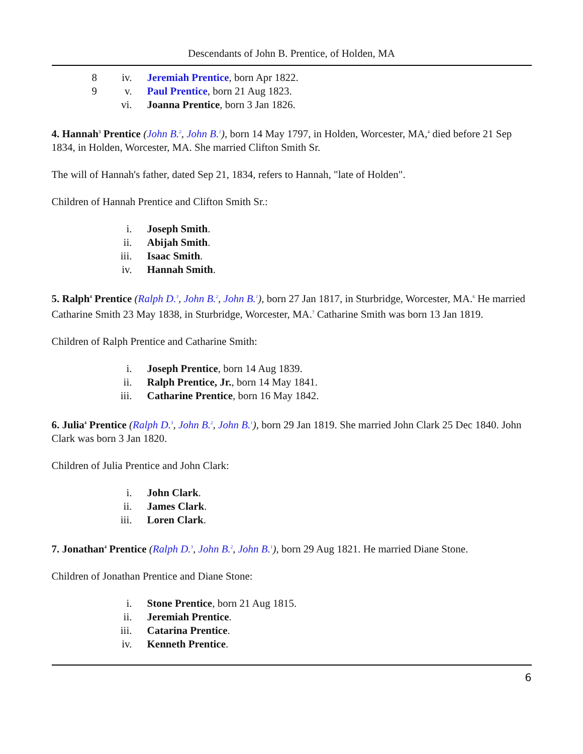Descendants of John B. Prentice, of Holden, MA
8 iv. Jeremiah Prentice, born Apr 1822.
9 v. Paul Prentice, born 21 Aug 1823.
vi. Joanna Prentice, born 3 Jan 1826.
4. Hannah<sup>3</sup> Prentice (John B.<sup>2</sup>, John B.<sup>1</sup>), born 14 May 1797, in Holden, Worcester, MA,<sup>4</sup> died before 21 Sep 1834, in Holden, Worcester, MA. She married Clifton Smith Sr.
The will of Hannah's father, dated Sep 21, 1834, refers to Hannah, "late of Holden".
Children of Hannah Prentice and Clifton Smith Sr.:
i. Joseph Smith.
ii. Abijah Smith.
iii. Isaac Smith.
iv. Hannah Smith.
5. Ralph<sup>4</sup> Prentice (Ralph D.<sup>3</sup>, John B.<sup>2</sup>, John B.<sup>1</sup>), born 27 Jan 1817, in Sturbridge, Worcester, MA.<sup>6</sup> He married Catharine Smith 23 May 1838, in Sturbridge, Worcester, MA.<sup>7</sup> Catharine Smith was born 13 Jan 1819.
Children of Ralph Prentice and Catharine Smith:
i. Joseph Prentice, born 14 Aug 1839.
ii. Ralph Prentice, Jr., born 14 May 1841.
iii. Catharine Prentice, born 16 May 1842.
6. Julia<sup>4</sup> Prentice (Ralph D.<sup>3</sup>, John B.<sup>2</sup>, John B.<sup>1</sup>), born 29 Jan 1819. She married John Clark 25 Dec 1840. John Clark was born 3 Jan 1820.
Children of Julia Prentice and John Clark:
i. John Clark.
ii. James Clark.
iii. Loren Clark.
7. Jonathan<sup>4</sup> Prentice (Ralph D.<sup>3</sup>, John B.<sup>2</sup>, John B.<sup>1</sup>), born 29 Aug 1821. He married Diane Stone.
Children of Jonathan Prentice and Diane Stone:
i. Stone Prentice, born 21 Aug 1815.
ii. Jeremiah Prentice.
iii. Catarina Prentice.
iv. Kenneth Prentice.
6